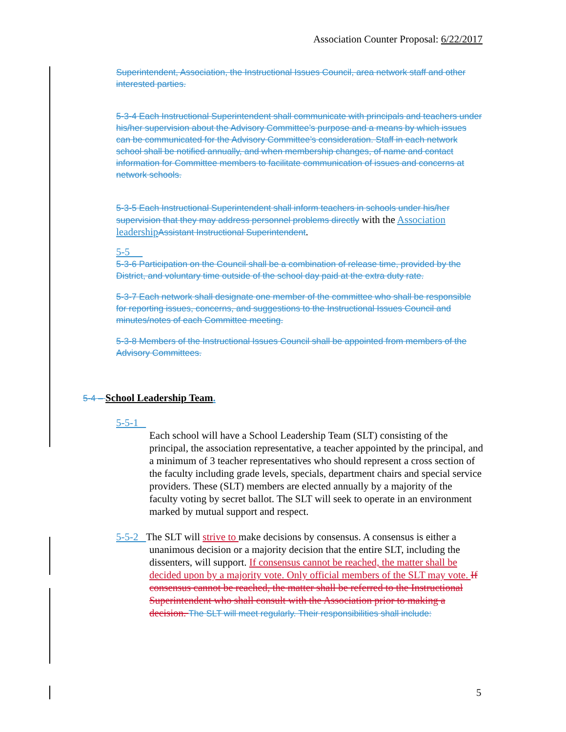Association Counter Proposal: 6/22/2017
Superintendent, Association, the Instructional Issues Council, area network staff and other interested parties.
5-3-4 Each Instructional Superintendent shall communicate with principals and teachers under his/her supervision about the Advisory Committee’s purpose and a means by which issues can be communicated for the Advisory Committee’s consideration. Staff in each network school shall be notified annually, and when membership changes, of name and contact information for Committee members to facilitate communication of issues and concerns at network schools.
5-3-5 Each Instructional Superintendent shall inform teachers in schools under his/her supervision that they may address personnel problems directly with the Association leadership Assistant Instructional Superintendent.
5-5
5-3-6 Participation on the Council shall be a combination of release time, provided by the
District, and voluntary time outside of the school day paid at the extra duty rate.
5-3-7 Each network shall designate one member of the committee who shall be responsible for reporting issues, concerns, and suggestions to the Instructional Issues Council and minutes/notes of each Committee meeting.
5-3-8 Members of the Instructional Issues Council shall be appointed from members of the Advisory Committees.
5-4 – School Leadership Team.
5-5-1
Each school will have a School Leadership Team (SLT) consisting of the principal, the association representative, a teacher appointed by the principal, and a minimum of 3 teacher representatives who should represent a cross section of the faculty including grade levels, specials, department chairs and special service providers. These (SLT) members are elected annually by a majority of the faculty voting by secret ballot. The SLT will seek to operate in an environment marked by mutual support and respect.
5-5-2 The SLT will strive to make decisions by consensus. A consensus is either a unanimous decision or a majority decision that the entire SLT, including the dissenters, will support. If consensus cannot be reached, the matter shall be decided upon by a majority vote. Only official members of the SLT may vote. If consensus cannot be reached, the matter shall be referred to the Instructional Superintendent who shall consult with the Association prior to making a decision. The SLT will meet regularly. Their responsibilities shall include:
5